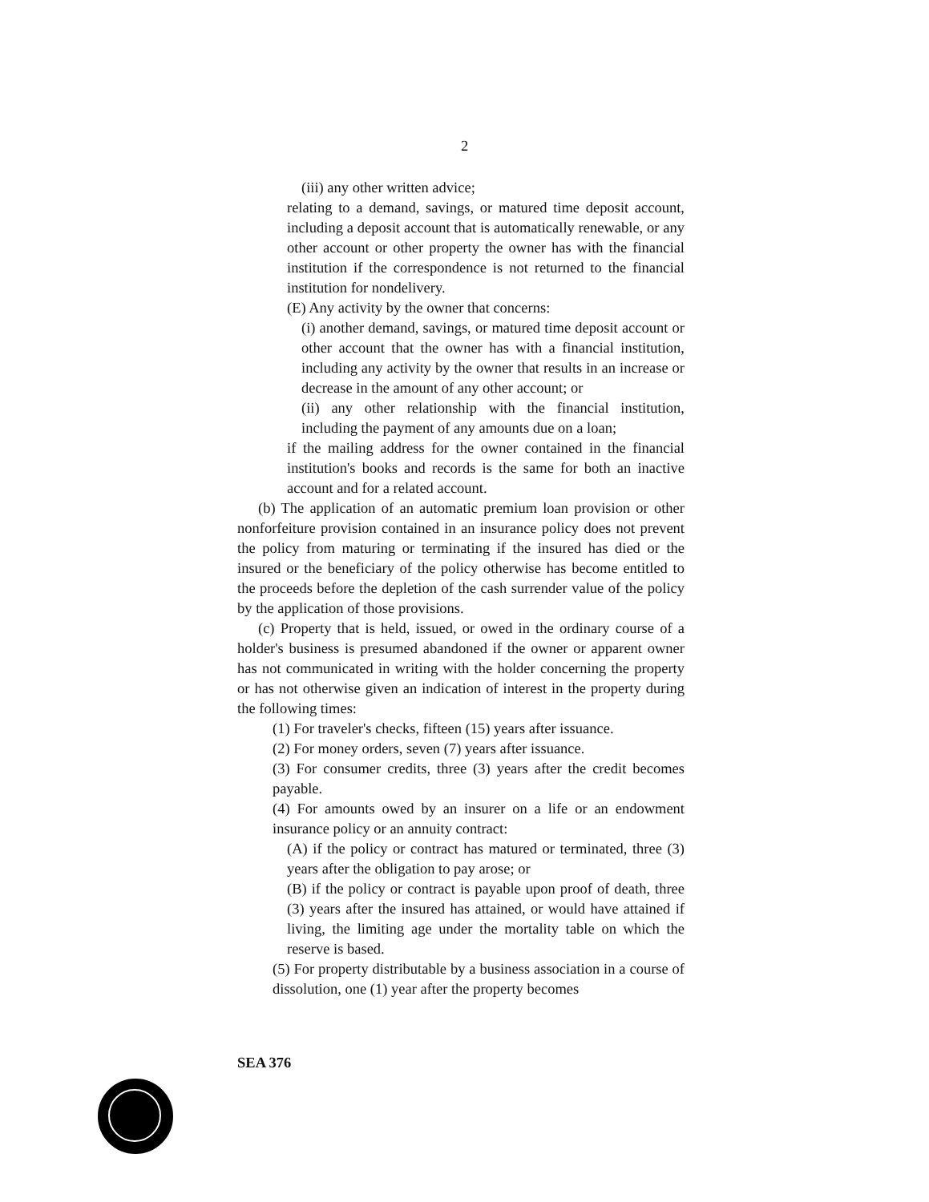2
(iii) any other written advice;
relating to a demand, savings, or matured time deposit account, including a deposit account that is automatically renewable, or any other account or other property the owner has with the financial institution if the correspondence is not returned to the financial institution for nondelivery.
(E) Any activity by the owner that concerns:
(i) another demand, savings, or matured time deposit account or other account that the owner has with a financial institution, including any activity by the owner that results in an increase or decrease in the amount of any other account; or
(ii) any other relationship with the financial institution, including the payment of any amounts due on a loan;
if the mailing address for the owner contained in the financial institution's books and records is the same for both an inactive account and for a related account.
(b) The application of an automatic premium loan provision or other nonforfeiture provision contained in an insurance policy does not prevent the policy from maturing or terminating if the insured has died or the insured or the beneficiary of the policy otherwise has become entitled to the proceeds before the depletion of the cash surrender value of the policy by the application of those provisions.
(c) Property that is held, issued, or owed in the ordinary course of a holder's business is presumed abandoned if the owner or apparent owner has not communicated in writing with the holder concerning the property or has not otherwise given an indication of interest in the property during the following times:
(1) For traveler's checks, fifteen (15) years after issuance.
(2) For money orders, seven (7) years after issuance.
(3) For consumer credits, three (3) years after the credit becomes payable.
(4) For amounts owed by an insurer on a life or an endowment insurance policy or an annuity contract:
(A) if the policy or contract has matured or terminated, three (3) years after the obligation to pay arose; or
(B) if the policy or contract is payable upon proof of death, three (3) years after the insured has attained, or would have attained if living, the limiting age under the mortality table on which the reserve is based.
(5) For property distributable by a business association in a course of dissolution, one (1) year after the property becomes
SEA 376